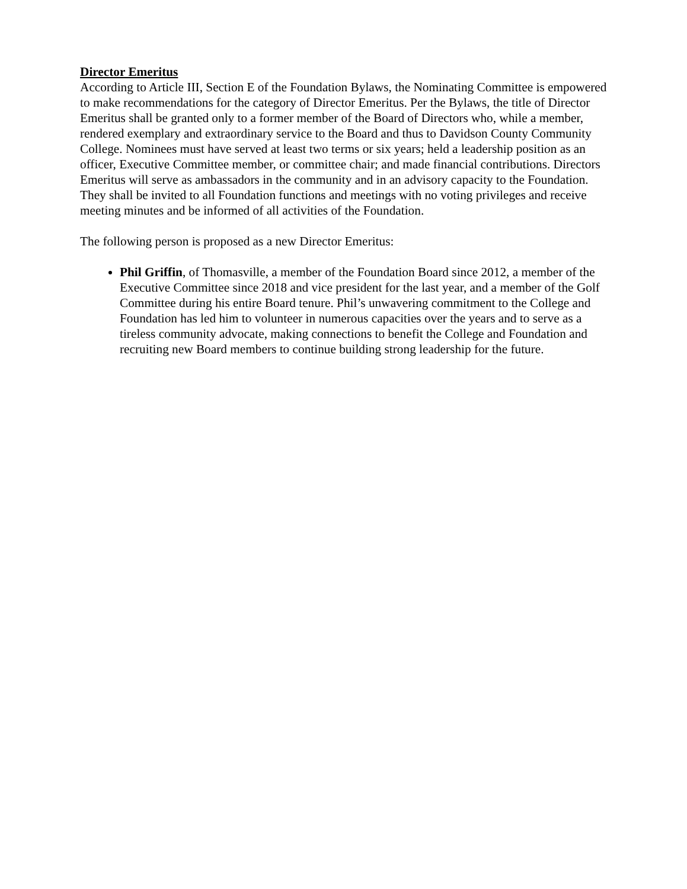Director Emeritus
According to Article III, Section E of the Foundation Bylaws, the Nominating Committee is empowered to make recommendations for the category of Director Emeritus. Per the Bylaws, the title of Director Emeritus shall be granted only to a former member of the Board of Directors who, while a member, rendered exemplary and extraordinary service to the Board and thus to Davidson County Community College. Nominees must have served at least two terms or six years; held a leadership position as an officer, Executive Committee member, or committee chair; and made financial contributions. Directors Emeritus will serve as ambassadors in the community and in an advisory capacity to the Foundation. They shall be invited to all Foundation functions and meetings with no voting privileges and receive meeting minutes and be informed of all activities of the Foundation.
The following person is proposed as a new Director Emeritus:
Phil Griffin, of Thomasville, a member of the Foundation Board since 2012, a member of the Executive Committee since 2018 and vice president for the last year, and a member of the Golf Committee during his entire Board tenure. Phil’s unwavering commitment to the College and Foundation has led him to volunteer in numerous capacities over the years and to serve as a tireless community advocate, making connections to benefit the College and Foundation and recruiting new Board members to continue building strong leadership for the future.